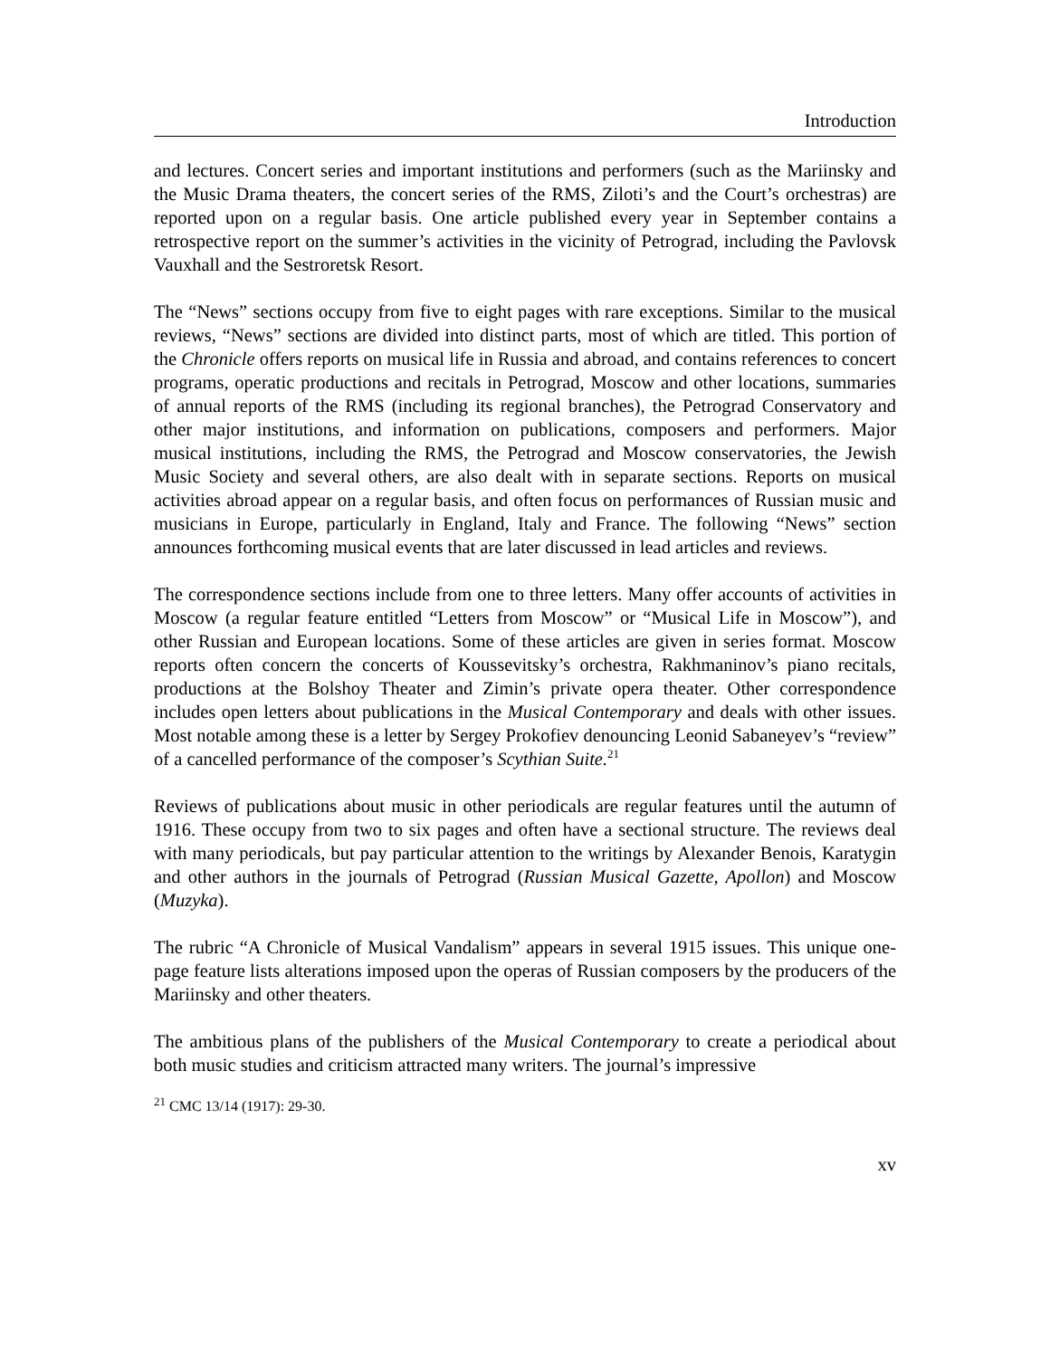Introduction
and lectures. Concert series and important institutions and performers (such as the Mariinsky and the Music Drama theaters, the concert series of the RMS, Ziloti’s and the Court’s orchestras) are reported upon on a regular basis. One article published every year in September contains a retrospective report on the summer’s activities in the vicinity of Petrograd, including the Pavlovsk Vauxhall and the Sestroretsk Resort.
The “News” sections occupy from five to eight pages with rare exceptions. Similar to the musical reviews, “News” sections are divided into distinct parts, most of which are titled. This portion of the Chronicle offers reports on musical life in Russia and abroad, and contains references to concert programs, operatic productions and recitals in Petrograd, Moscow and other locations, summaries of annual reports of the RMS (including its regional branches), the Petrograd Conservatory and other major institutions, and information on publications, composers and performers. Major musical institutions, including the RMS, the Petrograd and Moscow conservatories, the Jewish Music Society and several others, are also dealt with in separate sections. Reports on musical activities abroad appear on a regular basis, and often focus on performances of Russian music and musicians in Europe, particularly in England, Italy and France. The following “News” section announces forthcoming musical events that are later discussed in lead articles and reviews.
The correspondence sections include from one to three letters. Many offer accounts of activities in Moscow (a regular feature entitled “Letters from Moscow” or “Musical Life in Moscow”), and other Russian and European locations. Some of these articles are given in series format. Moscow reports often concern the concerts of Koussevitsky’s orchestra, Rakhmaninov’s piano recitals, productions at the Bolshoy Theater and Zimin’s private opera theater. Other correspondence includes open letters about publications in the Musical Contemporary and deals with other issues. Most notable among these is a letter by Sergey Prokofiev denouncing Leonid Sabaneyev’s “review” of a cancelled performance of the composer’s Scythian Suite.<sup>21</sup>
Reviews of publications about music in other periodicals are regular features until the autumn of 1916. These occupy from two to six pages and often have a sectional structure. The reviews deal with many periodicals, but pay particular attention to the writings by Alexander Benois, Karatygin and other authors in the journals of Petrograd (Russian Musical Gazette, Apollon) and Moscow (Muzyka).
The rubric “A Chronicle of Musical Vandalism” appears in several 1915 issues. This unique one-page feature lists alterations imposed upon the operas of Russian composers by the producers of the Mariinsky and other theaters.
The ambitious plans of the publishers of the Musical Contemporary to create a periodical about both music studies and criticism attracted many writers. The journal’s impressive
<sup>21</sup> CMC 13/14 (1917): 29-30.
xv